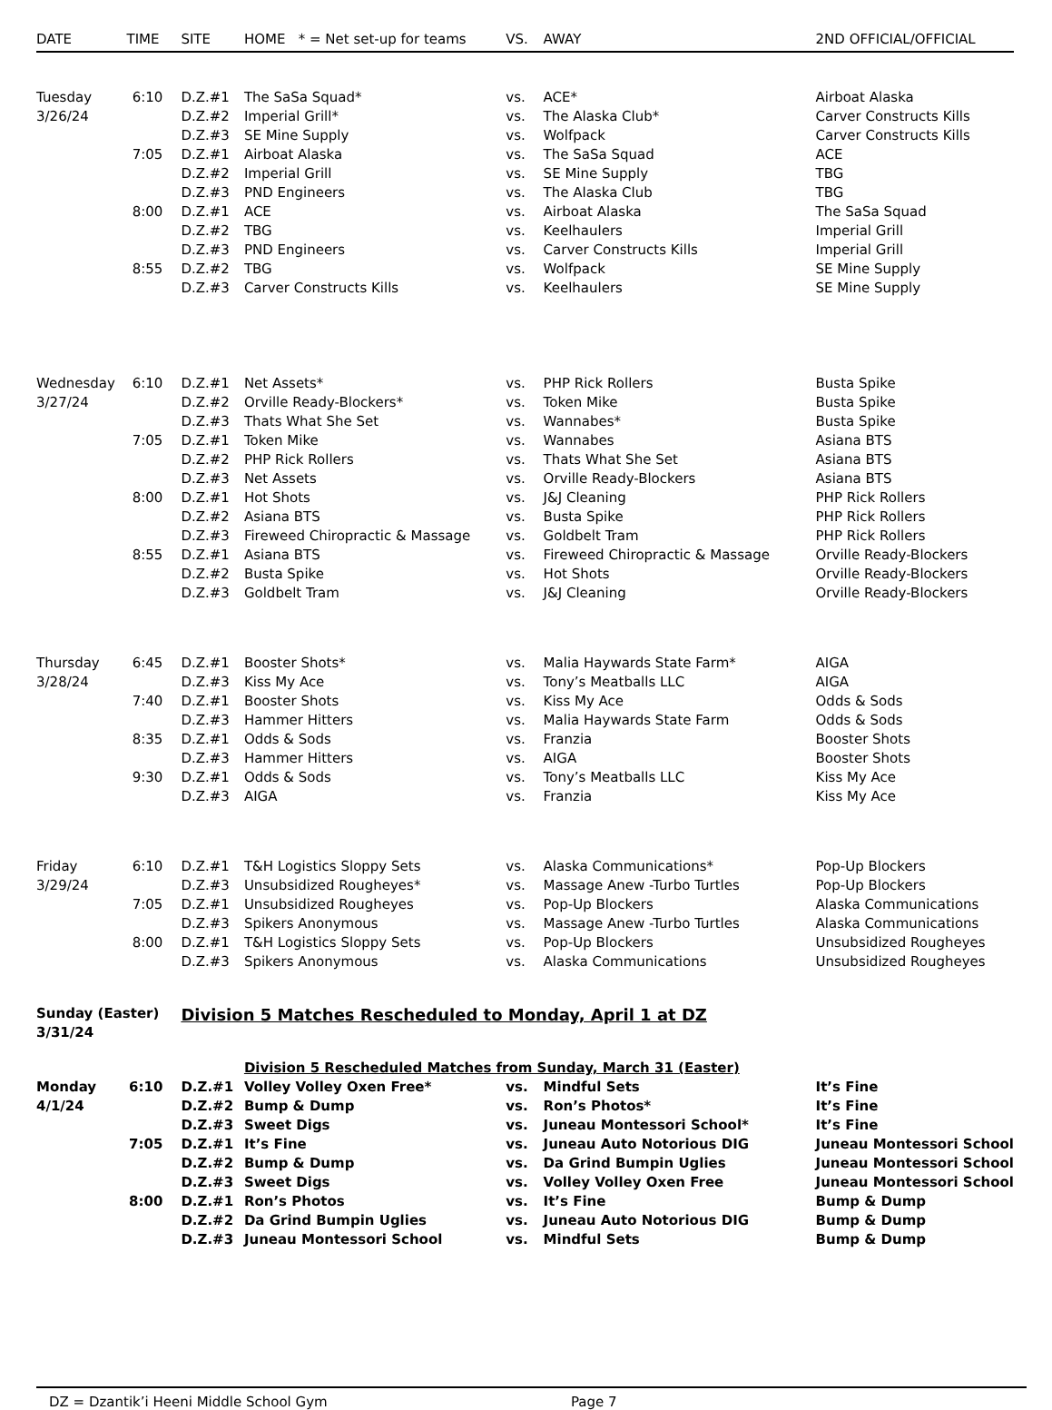| DATE | TIME | SITE | HOME * = Net set-up for teams | VS. | AWAY | 2ND OFFICIAL/OFFICIAL |
| --- | --- | --- | --- | --- | --- | --- |
| Tuesday | 6:10 | D.Z.#1 | The SaSa Squad* | vs. | ACE* | Airboat Alaska |
| 3/26/24 | | D.Z.#2 | Imperial Grill* | vs. | The Alaska Club* | Carver Constructs Kills |
| | | D.Z.#3 | SE Mine Supply | vs. | Wolfpack | Carver Constructs Kills |
| | 7:05 | D.Z.#1 | Airboat Alaska | vs. | The SaSa Squad | ACE |
| | | D.Z.#2 | Imperial Grill | vs. | SE Mine Supply | TBG |
| | | D.Z.#3 | PND Engineers | vs. | The Alaska Club | TBG |
| | 8:00 | D.Z.#1 | ACE | vs. | Airboat Alaska | The SaSa Squad |
| | | D.Z.#2 | TBG | vs. | Keelhaulers | Imperial Grill |
| | | D.Z.#3 | PND Engineers | vs. | Carver Constructs Kills | Imperial Grill |
| | 8:55 | D.Z.#2 | TBG | vs. | Wolfpack | SE Mine Supply |
| | | D.Z.#3 | Carver Constructs Kills | vs. | Keelhaulers | SE Mine Supply |
| Wednesday | 6:10 | D.Z.#1 | Net Assets* | vs. | PHP Rick Rollers | Busta Spike |
| 3/27/24 | | D.Z.#2 | Orville Ready-Blockers* | vs. | Token Mike | Busta Spike |
| | | D.Z.#3 | Thats What She Set | vs. | Wannabes* | Busta Spike |
| | 7:05 | D.Z.#1 | Token Mike | vs. | Wannabes | Asiana BTS |
| | | D.Z.#2 | PHP Rick Rollers | vs. | Thats What She Set | Asiana BTS |
| | | D.Z.#3 | Net Assets | vs. | Orville Ready-Blockers | Asiana BTS |
| | 8:00 | D.Z.#1 | Hot Shots | vs. | J&J Cleaning | PHP Rick Rollers |
| | | D.Z.#2 | Asiana BTS | vs. | Busta Spike | PHP Rick Rollers |
| | | D.Z.#3 | Fireweed Chiropractic & Massage | vs. | Goldbelt Tram | PHP Rick Rollers |
| | 8:55 | D.Z.#1 | Asiana BTS | vs. | Fireweed Chiropractic & Massage | Orville Ready-Blockers |
| | | D.Z.#2 | Busta Spike | vs. | Hot Shots | Orville Ready-Blockers |
| | | D.Z.#3 | Goldbelt Tram | vs. | J&J Cleaning | Orville Ready-Blockers |
| Thursday | 6:45 | D.Z.#1 | Booster Shots* | vs. | Malia Haywards State Farm* | AIGA |
| 3/28/24 | | D.Z.#3 | Kiss My Ace | vs. | Tony’s Meatballs LLC | AIGA |
| | 7:40 | D.Z.#1 | Booster Shots | vs. | Kiss My Ace | Odds & Sods |
| | | D.Z.#3 | Hammer Hitters | vs. | Malia Haywards State Farm | Odds & Sods |
| | 8:35 | D.Z.#1 | Odds & Sods | vs. | Franzia | Booster Shots |
| | | D.Z.#3 | Hammer Hitters | vs. | AIGA | Booster Shots |
| | 9:30 | D.Z.#1 | Odds & Sods | vs. | Tony’s Meatballs LLC | Kiss My Ace |
| | | D.Z.#3 | AIGA | vs. | Franzia | Kiss My Ace |
| Friday | 6:10 | D.Z.#1 | T&H Logistics Sloppy Sets | vs. | Alaska Communications* | Pop-Up Blockers |
| 3/29/24 | | D.Z.#3 | Unsubsidized Rougheyes* | vs. | Massage Anew -Turbo Turtles | Pop-Up Blockers |
| | 7:05 | D.Z.#1 | Unsubsidized Rougheyes | vs. | Pop-Up Blockers | Alaska Communications |
| | | D.Z.#3 | Spikers Anonymous | vs. | Massage Anew -Turbo Turtles | Alaska Communications |
| | 8:00 | D.Z.#1 | T&H Logistics Sloppy Sets | vs. | Pop-Up Blockers | Unsubsidized Rougheyes |
| | | D.Z.#3 | Spikers Anonymous | vs. | Alaska Communications | Unsubsidized Rougheyes |
| Sunday (Easter) | | Division 5 Matches Rescheduled to Monday, April 1 at DZ | | | | |
| 3/31/24 | | | | | | |
| | | | Division 5 Rescheduled Matches from Sunday, March 31 (Easter) | | | |
| Monday | 6:10 | D.Z.#1 | Volley Volley Oxen Free* | vs. | Mindful Sets | It’s Fine |
| 4/1/24 | | D.Z.#2 | Bump & Dump | vs. | Ron’s Photos* | It’s Fine |
| | | D.Z.#3 | Sweet Digs | vs. | Juneau Montessori School* | It’s Fine |
| | 7:05 | D.Z.#1 | It’s Fine | vs. | Juneau Auto Notorious DIG | Juneau Montessori School |
| | | D.Z.#2 | Bump & Dump | vs. | Da Grind Bumpin Uglies | Juneau Montessori School |
| | | D.Z.#3 | Sweet Digs | vs. | Volley Volley Oxen Free | Juneau Montessori School |
| | 8:00 | D.Z.#1 | Ron’s Photos | vs. | It’s Fine | Bump & Dump |
| | | D.Z.#2 | Da Grind Bumpin Uglies | vs. | Juneau Auto Notorious DIG | Bump & Dump |
| | | D.Z.#3 | Juneau Montessori School | vs. | Mindful Sets | Bump & Dump |
DZ = Dzantik’i Heeni Middle School Gym Page 7